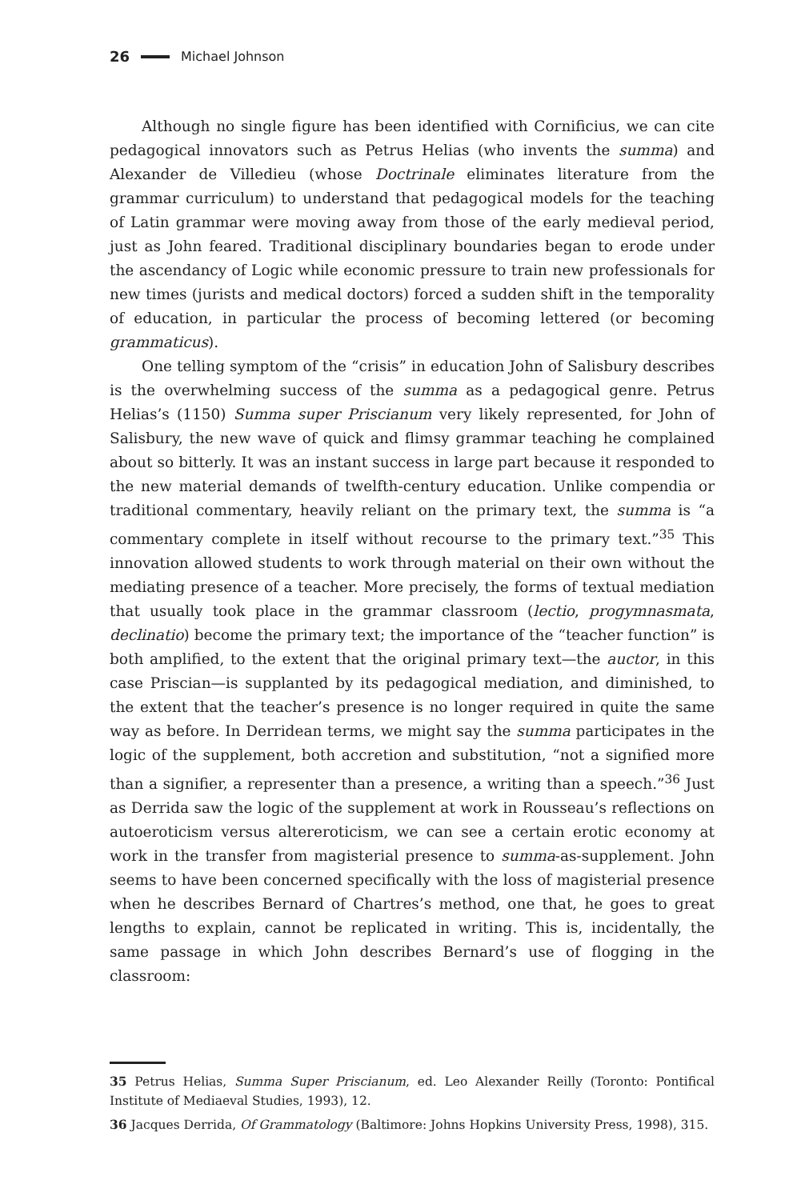26 Michael Johnson
Although no single figure has been identified with Cornificius, we can cite pedagogical innovators such as Petrus Helias (who invents the summa) and Alexander de Villedieu (whose Doctrinale eliminates literature from the grammar curriculum) to understand that pedagogical models for the teaching of Latin grammar were moving away from those of the early medieval period, just as John feared. Traditional disciplinary boundaries began to erode under the ascendancy of Logic while economic pressure to train new professionals for new times (jurists and medical doctors) forced a sudden shift in the temporality of education, in particular the process of becoming lettered (or becoming grammaticus).
One telling symptom of the “crisis” in education John of Salisbury describes is the overwhelming success of the summa as a pedagogical genre. Petrus Helias’s (1150) Summa super Priscianum very likely represented, for John of Salisbury, the new wave of quick and flimsy grammar teaching he complained about so bitterly. It was an instant success in large part because it responded to the new material demands of twelfth-century education. Unlike compendia or traditional commentary, heavily reliant on the primary text, the summa is “a commentary complete in itself without recourse to the primary text.”<sup>35</sup> This innovation allowed students to work through material on their own without the mediating presence of a teacher. More precisely, the forms of textual mediation that usually took place in the grammar classroom (lectio, progymnasmata, declinatio) become the primary text; the importance of the “teacher function” is both amplified, to the extent that the original primary text—the auctor, in this case Priscian—is supplanted by its pedagogical mediation, and diminished, to the extent that the teacher’s presence is no longer required in quite the same way as before. In Derridean terms, we might say the summa participates in the logic of the supplement, both accretion and substitution, “not a signified more than a signifier, a representer than a presence, a writing than a speech.”<sup>36</sup> Just as Derrida saw the logic of the supplement at work in Rousseau’s reflections on autoeroticism versus altereroticism, we can see a certain erotic economy at work in the transfer from magisterial presence to summa-as-supplement. John seems to have been concerned specifically with the loss of magisterial presence when he describes Bernard of Chartres’s method, one that, he goes to great lengths to explain, cannot be replicated in writing. This is, incidentally, the same passage in which John describes Bernard’s use of flogging in the classroom:
35 Petrus Helias, Summa Super Priscianum, ed. Leo Alexander Reilly (Toronto: Pontifical Institute of Mediaeval Studies, 1993), 12.
36 Jacques Derrida, Of Grammatology (Baltimore: Johns Hopkins University Press, 1998), 315.